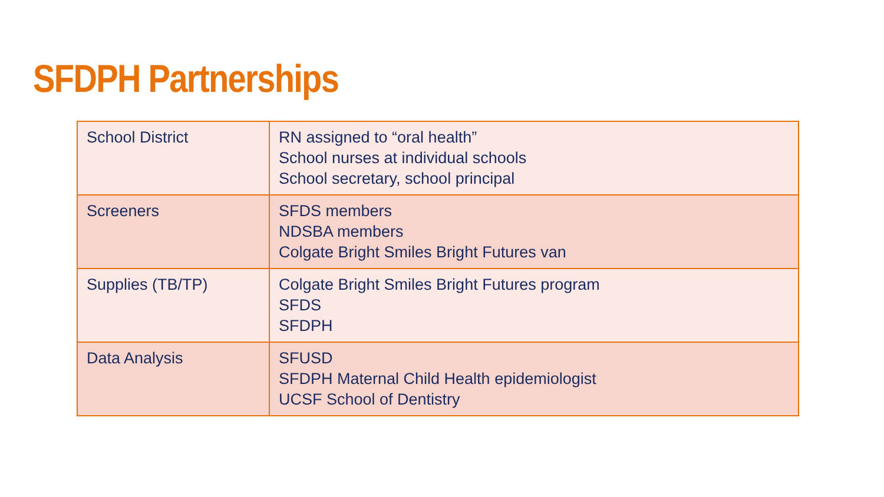SFDPH Partnerships
| School District | RN assigned to “oral health” School nurses at individual schools School secretary, school principal |
| Screeners | SFDS members NDSBA members Colgate Bright Smiles Bright Futures van |
| Supplies (TB/TP) | Colgate Bright Smiles Bright Futures program SFDS SFDPH |
| Data Analysis | SFUSD SFDPH Maternal Child Health epidemiologist UCSF School of Dentistry |